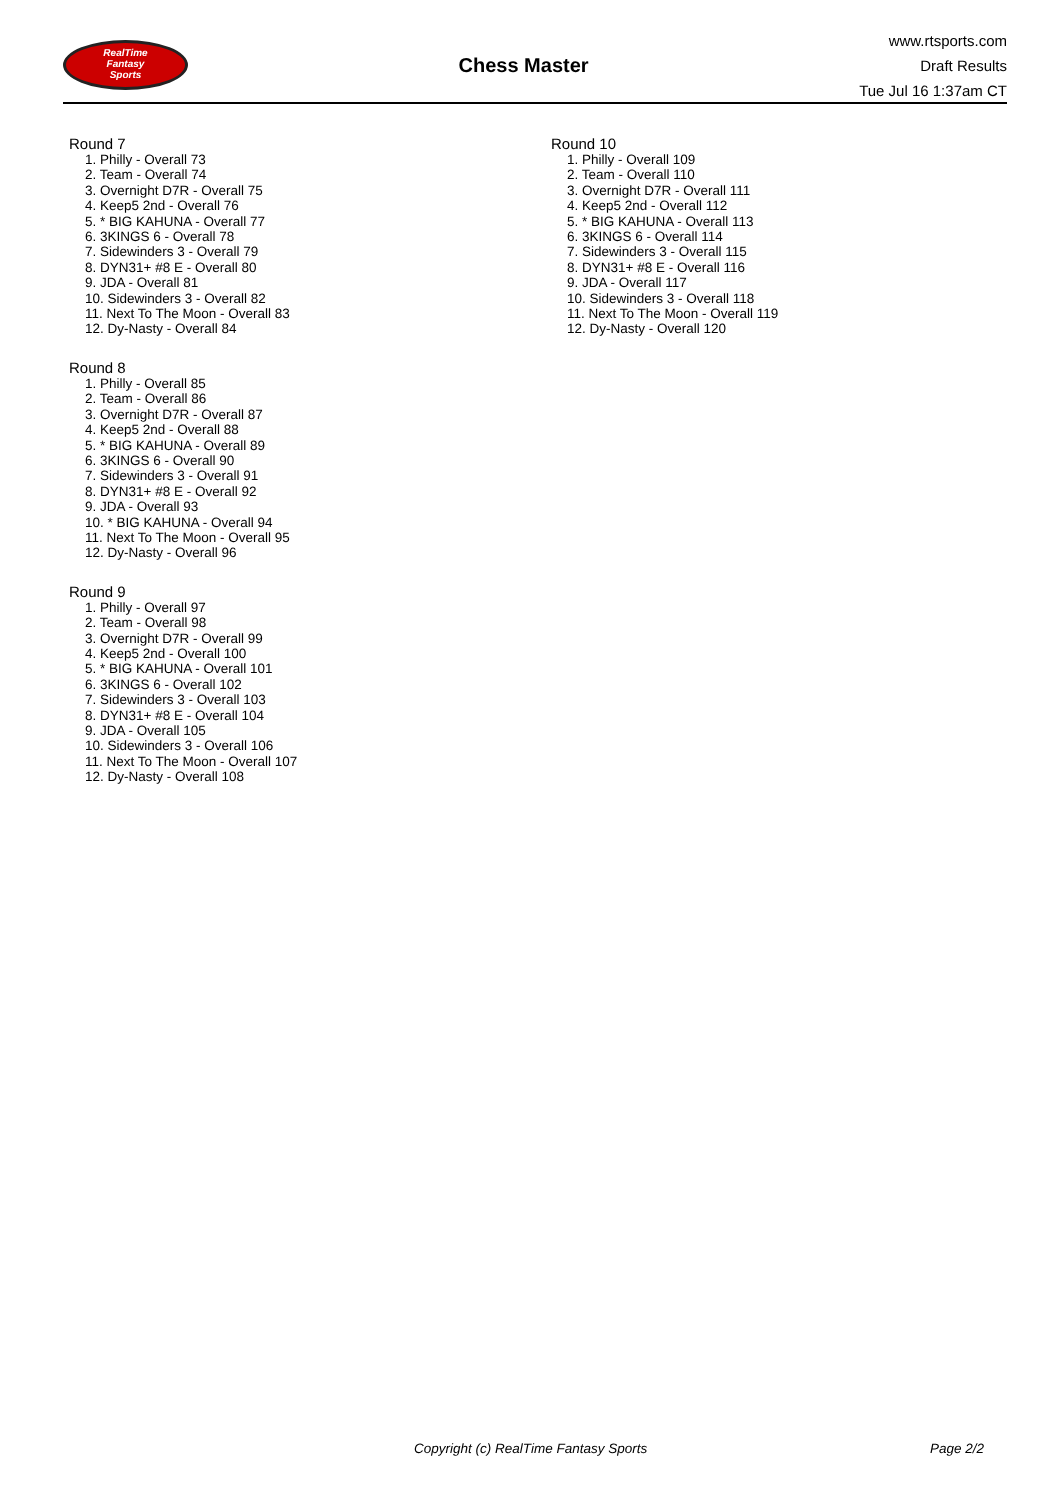RealTime
Fantasy
Sports
Chess Master
www.rtsports.com
Draft Results
Tue Jul 16 1:37am CT
Round 7
1. Philly - Overall 73
2. Team - Overall 74
3. Overnight D7R - Overall 75
4. Keep5 2nd - Overall 76
5. * BIG KAHUNA - Overall 77
6. 3KINGS 6 - Overall 78
7. Sidewinders 3 - Overall 79
8. DYN31+ #8 E - Overall 80
9. JDA - Overall 81
10. Sidewinders 3 - Overall 82
11. Next To The Moon - Overall 83
12. Dy-Nasty - Overall 84
Round 8
1. Philly - Overall 85
2. Team - Overall 86
3. Overnight D7R - Overall 87
4. Keep5 2nd - Overall 88
5. * BIG KAHUNA - Overall 89
6. 3KINGS 6 - Overall 90
7. Sidewinders 3 - Overall 91
8. DYN31+ #8 E - Overall 92
9. JDA - Overall 93
10. * BIG KAHUNA - Overall 94
11. Next To The Moon - Overall 95
12. Dy-Nasty - Overall 96
Round 9
1. Philly - Overall 97
2. Team - Overall 98
3. Overnight D7R - Overall 99
4. Keep5 2nd - Overall 100
5. * BIG KAHUNA - Overall 101
6. 3KINGS 6 - Overall 102
7. Sidewinders 3 - Overall 103
8. DYN31+ #8 E - Overall 104
9. JDA - Overall 105
10. Sidewinders 3 - Overall 106
11. Next To The Moon - Overall 107
12. Dy-Nasty - Overall 108
Round 10
1. Philly - Overall 109
2. Team - Overall 110
3. Overnight D7R - Overall 111
4. Keep5 2nd - Overall 112
5. * BIG KAHUNA - Overall 113
6. 3KINGS 6 - Overall 114
7. Sidewinders 3 - Overall 115
8. DYN31+ #8 E - Overall 116
9. JDA - Overall 117
10. Sidewinders 3 - Overall 118
11. Next To The Moon - Overall 119
12. Dy-Nasty - Overall 120
Copyright (c) RealTime Fantasy Sports Page 2/2